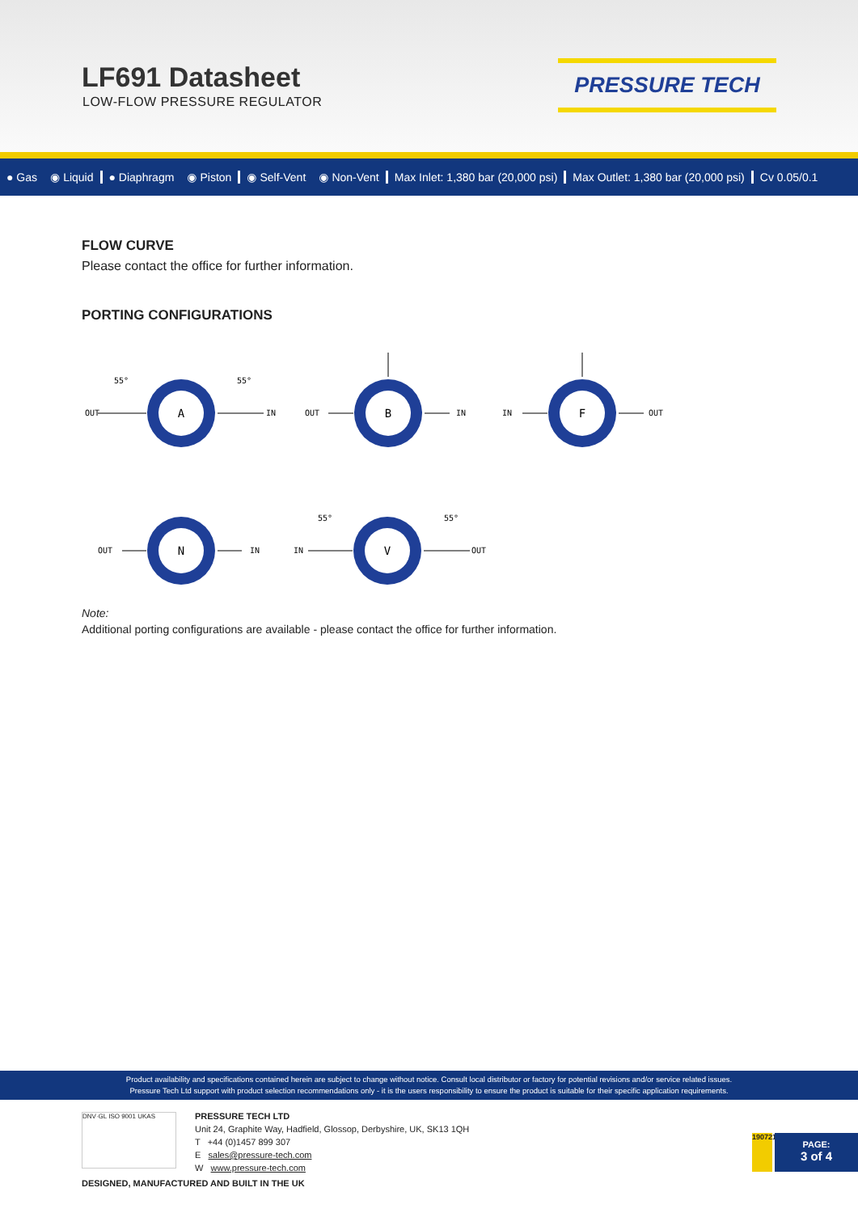LF691 Datasheet
LOW-FLOW PRESSURE REGULATOR
PRESSURE TECH
● Gas ◉ Liquid ● Diaphragm ◉ Piston ◉ Self-Vent ◉ Non-Vent Max Inlet: 1,380 bar (20,000 psi) Max Outlet: 1,380 bar (20,000 psi) Cv 0.05/0.1
FLOW CURVE
Please contact the office for further information.
PORTING CONFIGURATIONS
A
B
F
N
V
OUT
IN
55°
55°
OUT
IN
IN
OUT
OUT
IN
IN
OUT
55°
55°
Note:
Additional porting configurations are available - please contact the office for further information.
Product availability and specifications contained herein are subject to change without notice. Consult local distributor or factory for potential revisions and/or service related issues.
Pressure Tech Ltd support with product selection recommendations only - it is the users responsibility to ensure the product is suitable for their specific application requirements.
DNV·GL ISO 9001 UKAS
PRESSURE TECH LTD
Unit 24, Graphite Way, Hadfield, Glossop, Derbyshire, UK, SK13 1QH
T +44 (0)1457 899 307
E sales@pressure-tech.com
W www.pressure-tech.com
190721
PAGE:
3 of 4
DESIGNED, MANUFACTURED AND BUILT IN THE UK